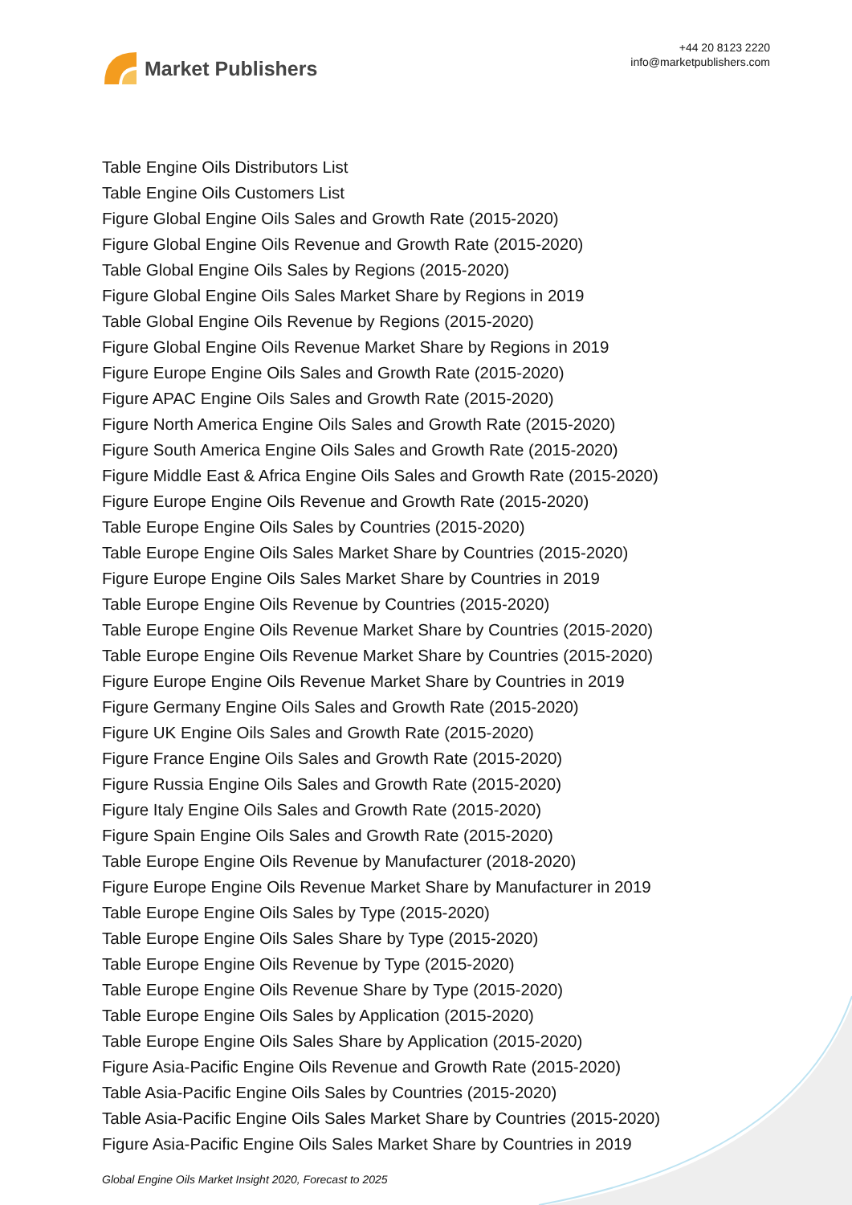Market Publishers
+44 20 8123 2220
info@marketpublishers.com
Table Engine Oils Distributors List
Table Engine Oils Customers List
Figure Global Engine Oils Sales and Growth Rate (2015-2020)
Figure Global Engine Oils Revenue and Growth Rate (2015-2020)
Table Global Engine Oils Sales by Regions (2015-2020)
Figure Global Engine Oils Sales Market Share by Regions in 2019
Table Global Engine Oils Revenue by Regions (2015-2020)
Figure Global Engine Oils Revenue Market Share by Regions in 2019
Figure Europe Engine Oils Sales and Growth Rate (2015-2020)
Figure APAC Engine Oils Sales and Growth Rate (2015-2020)
Figure North America Engine Oils Sales and Growth Rate (2015-2020)
Figure South America Engine Oils Sales and Growth Rate (2015-2020)
Figure Middle East & Africa Engine Oils Sales and Growth Rate (2015-2020)
Figure Europe Engine Oils Revenue and Growth Rate (2015-2020)
Table Europe Engine Oils Sales by Countries (2015-2020)
Table Europe Engine Oils Sales Market Share by Countries (2015-2020)
Figure Europe Engine Oils Sales Market Share by Countries in 2019
Table Europe Engine Oils Revenue by Countries (2015-2020)
Table Europe Engine Oils Revenue Market Share by Countries (2015-2020)
Table Europe Engine Oils Revenue Market Share by Countries (2015-2020)
Figure Europe Engine Oils Revenue Market Share by Countries in 2019
Figure Germany Engine Oils Sales and Growth Rate (2015-2020)
Figure UK Engine Oils Sales and Growth Rate (2015-2020)
Figure France Engine Oils Sales and Growth Rate (2015-2020)
Figure Russia Engine Oils Sales and Growth Rate (2015-2020)
Figure Italy Engine Oils Sales and Growth Rate (2015-2020)
Figure Spain Engine Oils Sales and Growth Rate (2015-2020)
Table Europe Engine Oils Revenue by Manufacturer (2018-2020)
Figure Europe Engine Oils Revenue Market Share by Manufacturer in 2019
Table Europe Engine Oils Sales by Type (2015-2020)
Table Europe Engine Oils Sales Share by Type (2015-2020)
Table Europe Engine Oils Revenue by Type (2015-2020)
Table Europe Engine Oils Revenue Share by Type (2015-2020)
Table Europe Engine Oils Sales by Application (2015-2020)
Table Europe Engine Oils Sales Share by Application (2015-2020)
Figure Asia-Pacific Engine Oils Revenue and Growth Rate (2015-2020)
Table Asia-Pacific Engine Oils Sales by Countries (2015-2020)
Table Asia-Pacific Engine Oils Sales Market Share by Countries (2015-2020)
Figure Asia-Pacific Engine Oils Sales Market Share by Countries in 2019
Global Engine Oils Market Insight 2020, Forecast to 2025